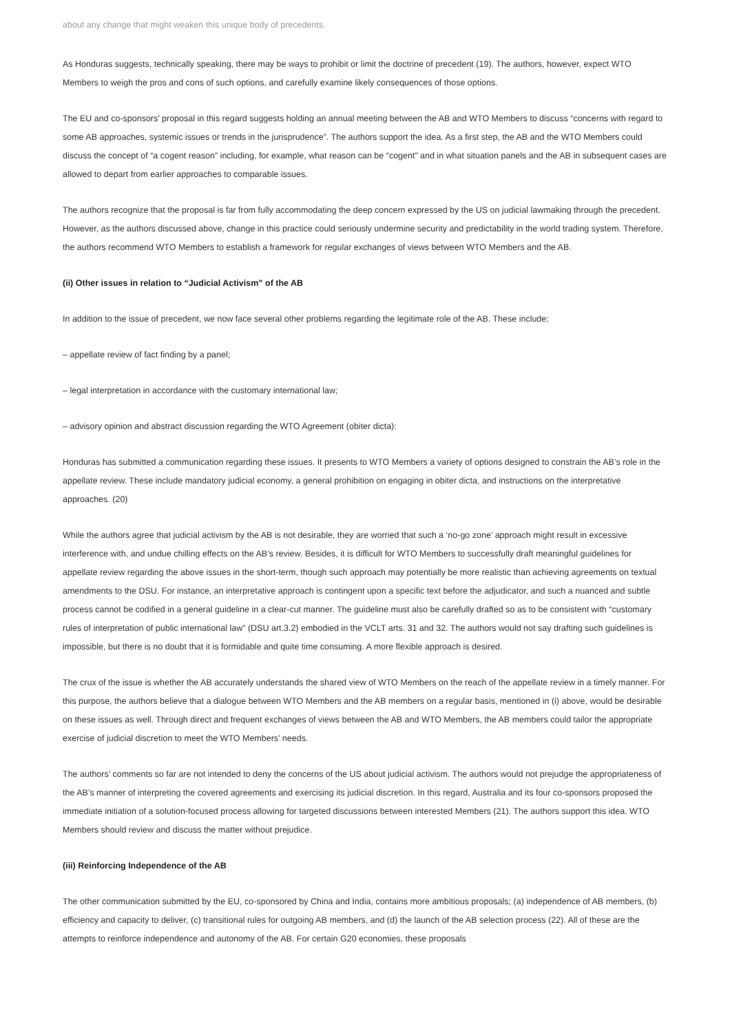about any change that might weaken this unique body of precedents.
As Honduras suggests, technically speaking, there may be ways to prohibit or limit the doctrine of precedent (19). The authors, however, expect WTO Members to weigh the pros and cons of such options, and carefully examine likely consequences of those options.
The EU and co-sponsors’ proposal in this regard suggests holding an annual meeting between the AB and WTO Members to discuss “concerns with regard to some AB approaches, systemic issues or trends in the jurisprudence”. The authors support the idea. As a first step, the AB and the WTO Members could discuss the concept of “a cogent reason” including, for example, what reason can be “cogent” and in what situation panels and the AB in subsequent cases are allowed to depart from earlier approaches to comparable issues.
The authors recognize that the proposal is far from fully accommodating the deep concern expressed by the US on judicial lawmaking through the precedent. However, as the authors discussed above, change in this practice could seriously undermine security and predictability in the world trading system. Therefore, the authors recommend WTO Members to establish a framework for regular exchanges of views between WTO Members and the AB.
(ii) Other issues in relation to “Judicial Activism” of the AB
In addition to the issue of precedent, we now face several other problems regarding the legitimate role of the AB. These include;
– appellate review of fact finding by a panel;
– legal interpretation in accordance with the customary international law;
– advisory opinion and abstract discussion regarding the WTO Agreement (obiter dicta):
Honduras has submitted a communication regarding these issues. It presents to WTO Members a variety of options designed to constrain the AB’s role in the appellate review. These include mandatory judicial economy, a general prohibition on engaging in obiter dicta, and instructions on the interpretative approaches. (20)
While the authors agree that judicial activism by the AB is not desirable, they are worried that such a ‘no-go zone’ approach might result in excessive interference with, and undue chilling effects on the AB’s review. Besides, it is difficult for WTO Members to successfully draft meaningful guidelines for appellate review regarding the above issues in the short-term, though such approach may potentially be more realistic than achieving agreements on textual amendments to the DSU. For instance, an interpretative approach is contingent upon a specific text before the adjudicator, and such a nuanced and subtle process cannot be codified in a general guideline in a clear-cut manner. The guideline must also be carefully drafted so as to be consistent with “customary rules of interpretation of public international law” (DSU art.3.2) embodied in the VCLT arts. 31 and 32. The authors would not say drafting such guidelines is impossible, but there is no doubt that it is formidable and quite time consuming. A more flexible approach is desired.
The crux of the issue is whether the AB accurately understands the shared view of WTO Members on the reach of the appellate review in a timely manner. For this purpose, the authors believe that a dialogue between WTO Members and the AB members on a regular basis, mentioned in (i) above, would be desirable on these issues as well. Through direct and frequent exchanges of views between the AB and WTO Members, the AB members could tailor the appropriate exercise of judicial discretion to meet the WTO Members’ needs.
The authors’ comments so far are not intended to deny the concerns of the US about judicial activism. The authors would not prejudge the appropriateness of the AB’s manner of interpreting the covered agreements and exercising its judicial discretion. In this regard, Australia and its four co-sponsors proposed the immediate initiation of a solution-focused process allowing for targeted discussions between interested Members (21). The authors support this idea. WTO Members should review and discuss the matter without prejudice.
(iii) Reinforcing Independence of the AB
The other communication submitted by the EU, co-sponsored by China and India, contains more ambitious proposals; (a) independence of AB members, (b) efficiency and capacity to deliver, (c) transitional rules for outgoing AB members, and (d) the launch of the AB selection process (22). All of these are the attempts to reinforce independence and autonomy of the AB. For certain G20 economies, these proposals